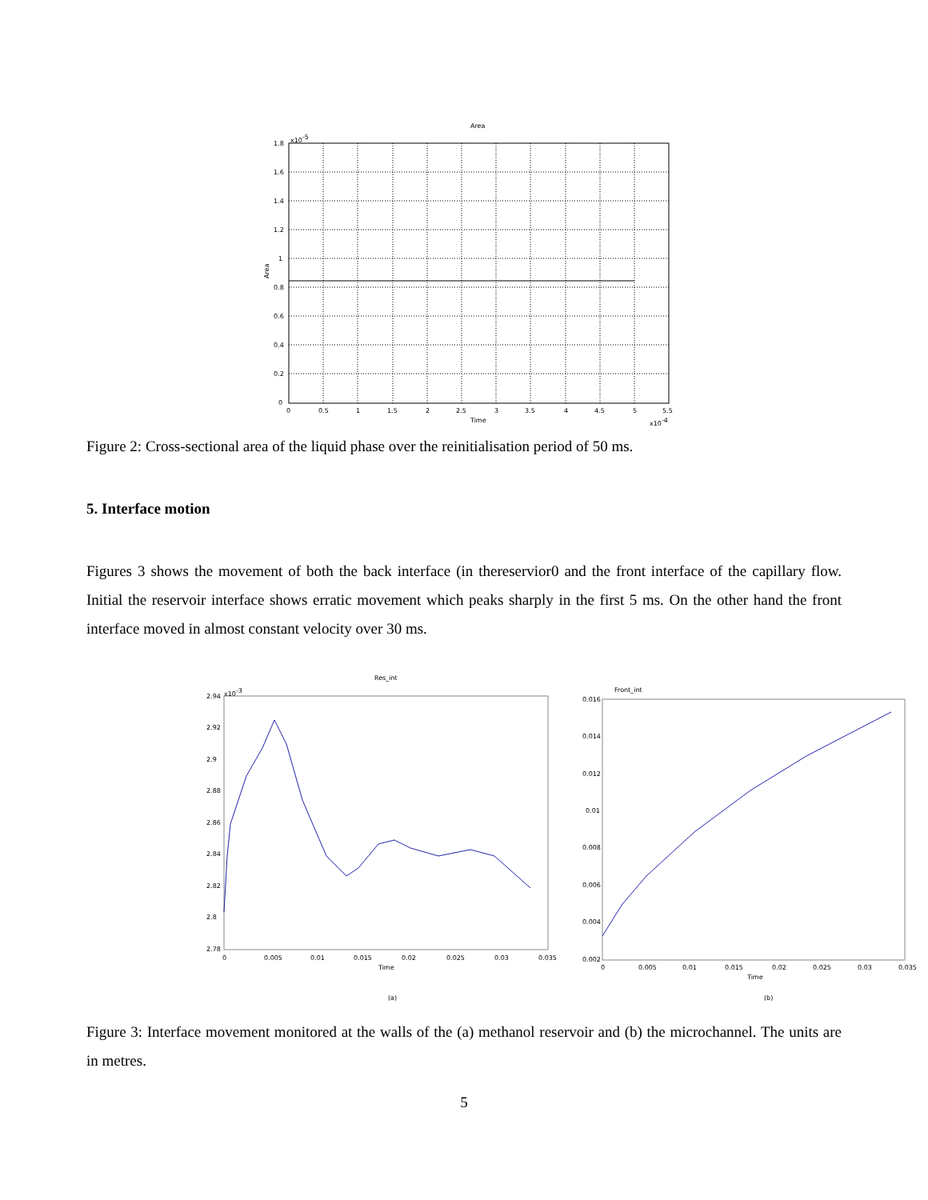Area
1.8
1.6
1.4
1.2
1
0.8
0.6
0.4
0.2
0
x10-5
0
0.5
1
1.5
2
2.5
3
3.5
4
4.5
5
5.5
Time
x10-4
Area
Figure 2: Cross-sectional area of the liquid phase over the reinitialisation period of 50 ms.
5. Interface motion
Figures 3 shows the movement of both the back interface (in thereservior0 and the front interface of the capillary flow. Initial the reservoir interface shows erratic movement which peaks sharply in the first 5 ms. On the other hand the front interface moved in almost constant velocity over 30 ms.
Res_int
2.94
2.92
2.9
2.88
2.86
2.84
2.82
2.8
2.78
x10-3
0
0.005
0.01
0.015
0.02
0.025
0.03
0.035
Time
Front_int
0.016
0.014
0.012
0.01
0.008
0.006
0.004
0.002
0
0.005
0.01
0.015
0.02
0.025
0.03
0.035
Time
(a)
(b)
Figure 3: Interface movement monitored at the walls of the (a) methanol reservoir and (b) the microchannel. The units are in metres.
5